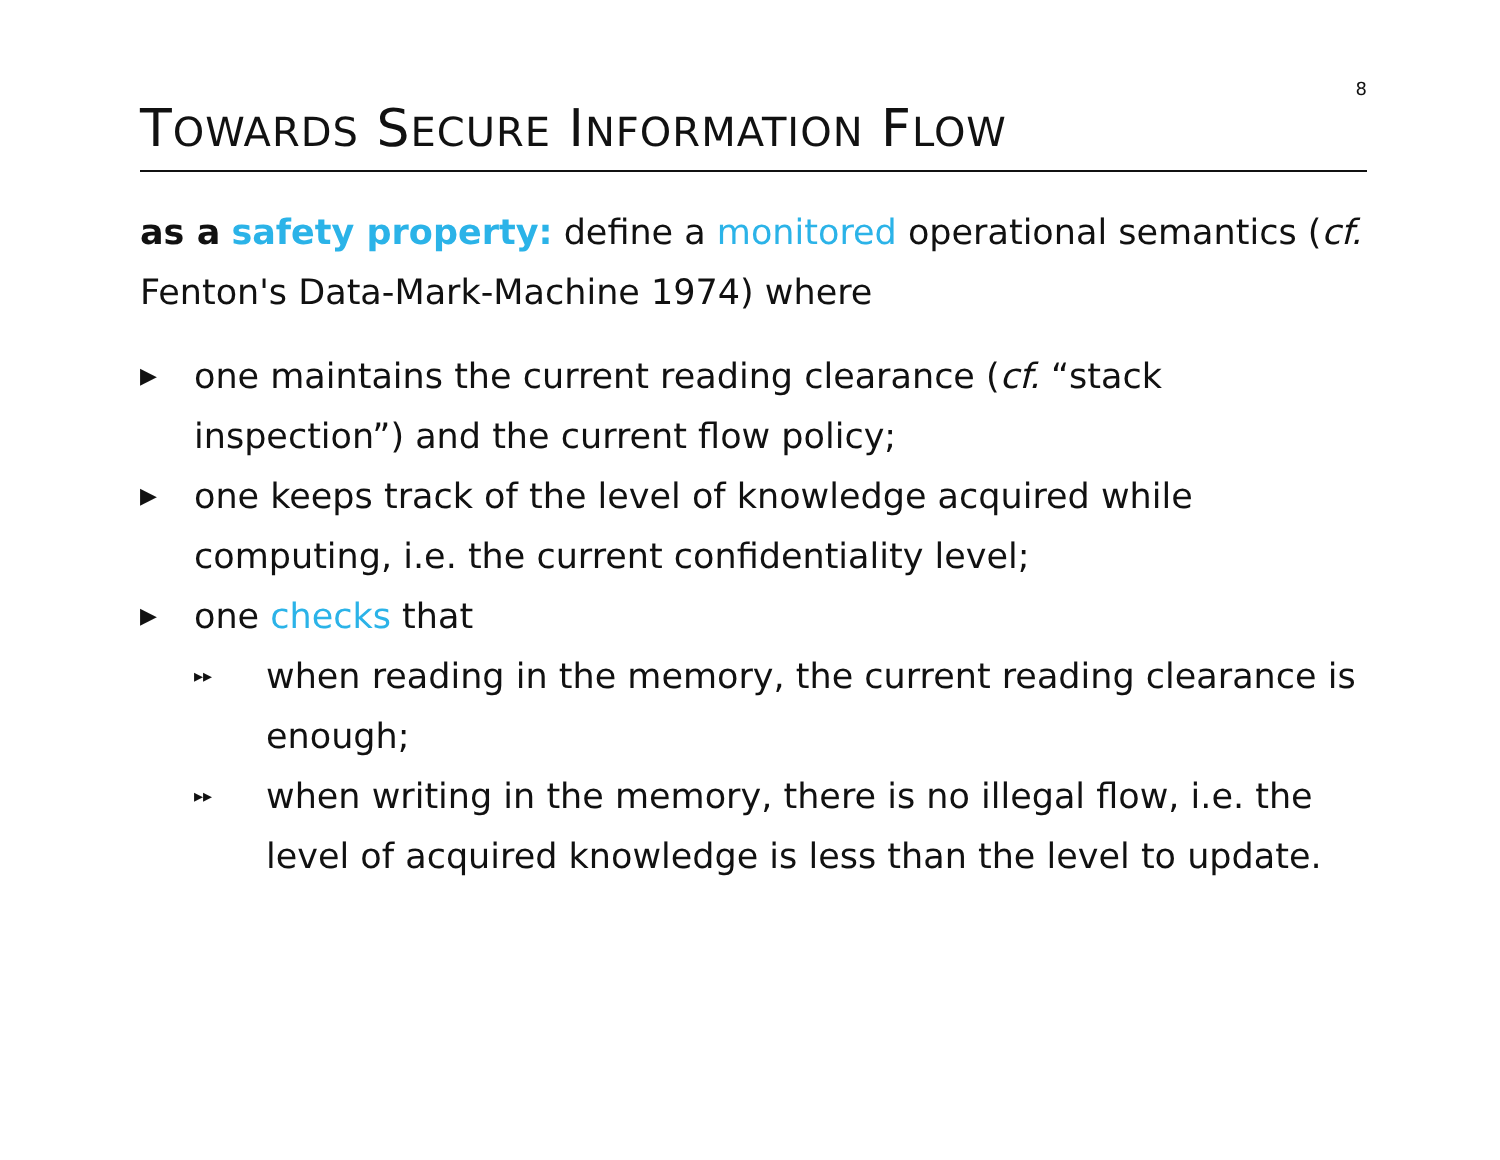8
TOWARDS SECURE INFORMATION FLOW
as a safety property: define a monitored operational semantics (cf. Fenton's Data-Mark-Machine 1974) where
▶ one maintains the current reading clearance (cf. “stack inspection”) and the current flow policy;
▶ one keeps track of the level of knowledge acquired while computing, i.e. the current confidentiality level;
▶
one checks that
▸▸ when reading in the memory, the current reading clearance is enough;
▸▸ when writing in the memory, there is no illegal flow, i.e. the level of acquired knowledge is less than the level to update.